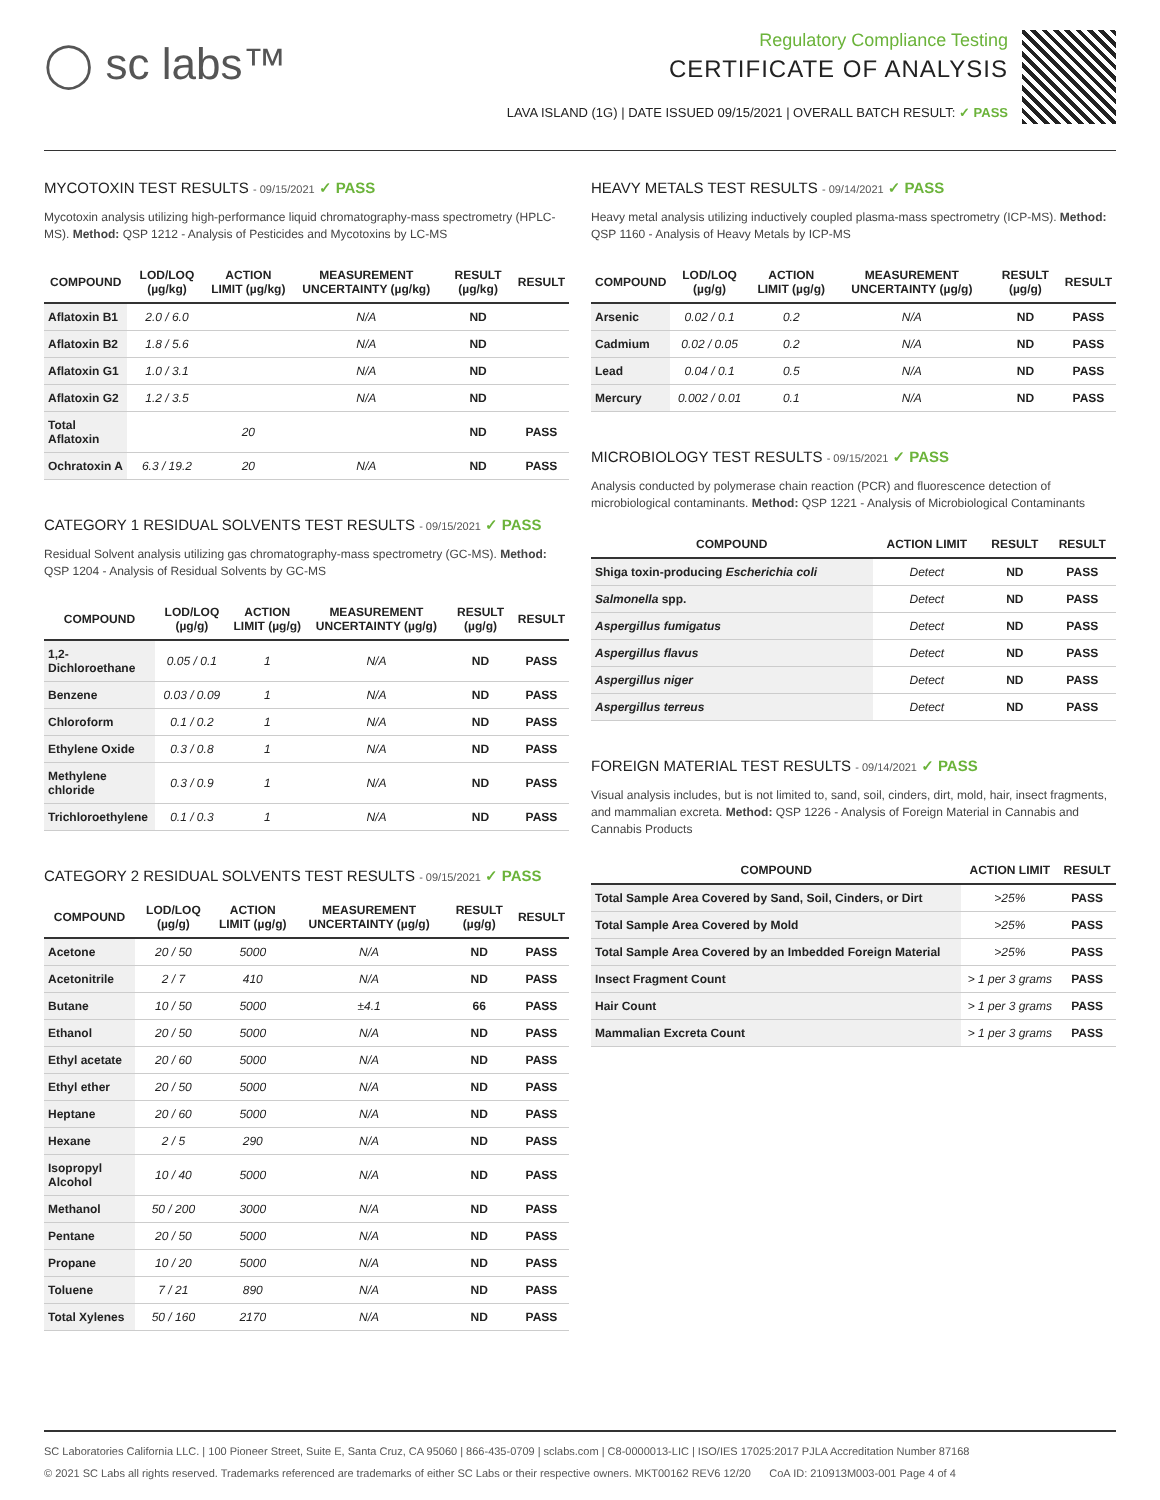◯ sc labs™
Regulatory Compliance Testing
CERTIFICATE OF ANALYSIS
LAVA ISLAND (1G) | DATE ISSUED 09/15/2021 | OVERALL BATCH RESULT: ✓ PASS
MYCOTOXIN TEST RESULTS - 09/15/2021 ✓ PASS
Mycotoxin analysis utilizing high-performance liquid chromatography-mass spectrometry (HPLC-MS). Method: QSP 1212 - Analysis of Pesticides and Mycotoxins by LC-MS
| COMPOUND | LOD/LOQ (µg/kg) | ACTION LIMIT (µg/kg) | MEASUREMENT UNCERTAINTY (µg/kg) | RESULT (µg/kg) | RESULT |
| --- | --- | --- | --- | --- | --- |
| Aflatoxin B1 | 2.0 / 6.0 | | N/A | ND | |
| Aflatoxin B2 | 1.8 / 5.6 | | N/A | ND | |
| Aflatoxin G1 | 1.0 / 3.1 | | N/A | ND | |
| Aflatoxin G2 | 1.2 / 3.5 | | N/A | ND | |
| Total Aflatoxin | | 20 | | ND | PASS |
| Ochratoxin A | 6.3 / 19.2 | 20 | N/A | ND | PASS |
CATEGORY 1 RESIDUAL SOLVENTS TEST RESULTS - 09/15/2021 ✓ PASS
Residual Solvent analysis utilizing gas chromatography-mass spectrometry (GC-MS). Method: QSP 1204 - Analysis of Residual Solvents by GC-MS
| COMPOUND | LOD/LOQ (µg/g) | ACTION LIMIT (µg/g) | MEASUREMENT UNCERTAINTY (µg/g) | RESULT (µg/g) | RESULT |
| --- | --- | --- | --- | --- | --- |
| 1,2-Dichloroethane | 0.05 / 0.1 | 1 | N/A | ND | PASS |
| Benzene | 0.03 / 0.09 | 1 | N/A | ND | PASS |
| Chloroform | 0.1 / 0.2 | 1 | N/A | ND | PASS |
| Ethylene Oxide | 0.3 / 0.8 | 1 | N/A | ND | PASS |
| Methylene chloride | 0.3 / 0.9 | 1 | N/A | ND | PASS |
| Trichloroethylene | 0.1 / 0.3 | 1 | N/A | ND | PASS |
CATEGORY 2 RESIDUAL SOLVENTS TEST RESULTS - 09/15/2021 ✓ PASS
| COMPOUND | LOD/LOQ (µg/g) | ACTION LIMIT (µg/g) | MEASUREMENT UNCERTAINTY (µg/g) | RESULT (µg/g) | RESULT |
| --- | --- | --- | --- | --- | --- |
| Acetone | 20 / 50 | 5000 | N/A | ND | PASS |
| Acetonitrile | 2 / 7 | 410 | N/A | ND | PASS |
| Butane | 10 / 50 | 5000 | ±4.1 | 66 | PASS |
| Ethanol | 20 / 50 | 5000 | N/A | ND | PASS |
| Ethyl acetate | 20 / 60 | 5000 | N/A | ND | PASS |
| Ethyl ether | 20 / 50 | 5000 | N/A | ND | PASS |
| Heptane | 20 / 60 | 5000 | N/A | ND | PASS |
| Hexane | 2 / 5 | 290 | N/A | ND | PASS |
| Isopropyl Alcohol | 10 / 40 | 5000 | N/A | ND | PASS |
| Methanol | 50 / 200 | 3000 | N/A | ND | PASS |
| Pentane | 20 / 50 | 5000 | N/A | ND | PASS |
| Propane | 10 / 20 | 5000 | N/A | ND | PASS |
| Toluene | 7 / 21 | 890 | N/A | ND | PASS |
| Total Xylenes | 50 / 160 | 2170 | N/A | ND | PASS |
HEAVY METALS TEST RESULTS - 09/14/2021 ✓ PASS
Heavy metal analysis utilizing inductively coupled plasma-mass spectrometry (ICP-MS). Method: QSP 1160 - Analysis of Heavy Metals by ICP-MS
| COMPOUND | LOD/LOQ (µg/g) | ACTION LIMIT (µg/g) | MEASUREMENT UNCERTAINTY (µg/g) | RESULT (µg/g) | RESULT |
| --- | --- | --- | --- | --- | --- |
| Arsenic | 0.02 / 0.1 | 0.2 | N/A | ND | PASS |
| Cadmium | 0.02 / 0.05 | 0.2 | N/A | ND | PASS |
| Lead | 0.04 / 0.1 | 0.5 | N/A | ND | PASS |
| Mercury | 0.002 / 0.01 | 0.1 | N/A | ND | PASS |
MICROBIOLOGY TEST RESULTS - 09/15/2021 ✓ PASS
Analysis conducted by polymerase chain reaction (PCR) and fluorescence detection of microbiological contaminants. Method: QSP 1221 - Analysis of Microbiological Contaminants
| COMPOUND | ACTION LIMIT | RESULT | RESULT |
| --- | --- | --- | --- |
| Shiga toxin-producing Escherichia coli | Detect | ND | PASS |
| Salmonella spp. | Detect | ND | PASS |
| Aspergillus fumigatus | Detect | ND | PASS |
| Aspergillus flavus | Detect | ND | PASS |
| Aspergillus niger | Detect | ND | PASS |
| Aspergillus terreus | Detect | ND | PASS |
FOREIGN MATERIAL TEST RESULTS - 09/14/2021 ✓ PASS
Visual analysis includes, but is not limited to, sand, soil, cinders, dirt, mold, hair, insect fragments, and mammalian excreta. Method: QSP 1226 - Analysis of Foreign Material in Cannabis and Cannabis Products
| COMPOUND | ACTION LIMIT | RESULT |
| --- | --- | --- |
| Total Sample Area Covered by Sand, Soil, Cinders, or Dirt | >25% | PASS |
| Total Sample Area Covered by Mold | >25% | PASS |
| Total Sample Area Covered by an Imbedded Foreign Material | >25% | PASS |
| Insect Fragment Count | > 1 per 3 grams | PASS |
| Hair Count | > 1 per 3 grams | PASS |
| Mammalian Excreta Count | > 1 per 3 grams | PASS |
SC Laboratories California LLC. | 100 Pioneer Street, Suite E, Santa Cruz, CA 95060 | 866-435-0709 | sclabs.com | C8-0000013-LIC | ISO/IES 17025:2017 PJLA Accreditation Number 87168
© 2021 SC Labs all rights reserved. Trademarks referenced are trademarks of either SC Labs or their respective owners. MKT00162 REV6 12/20 CoA ID: 210913M003-001 Page 4 of 4